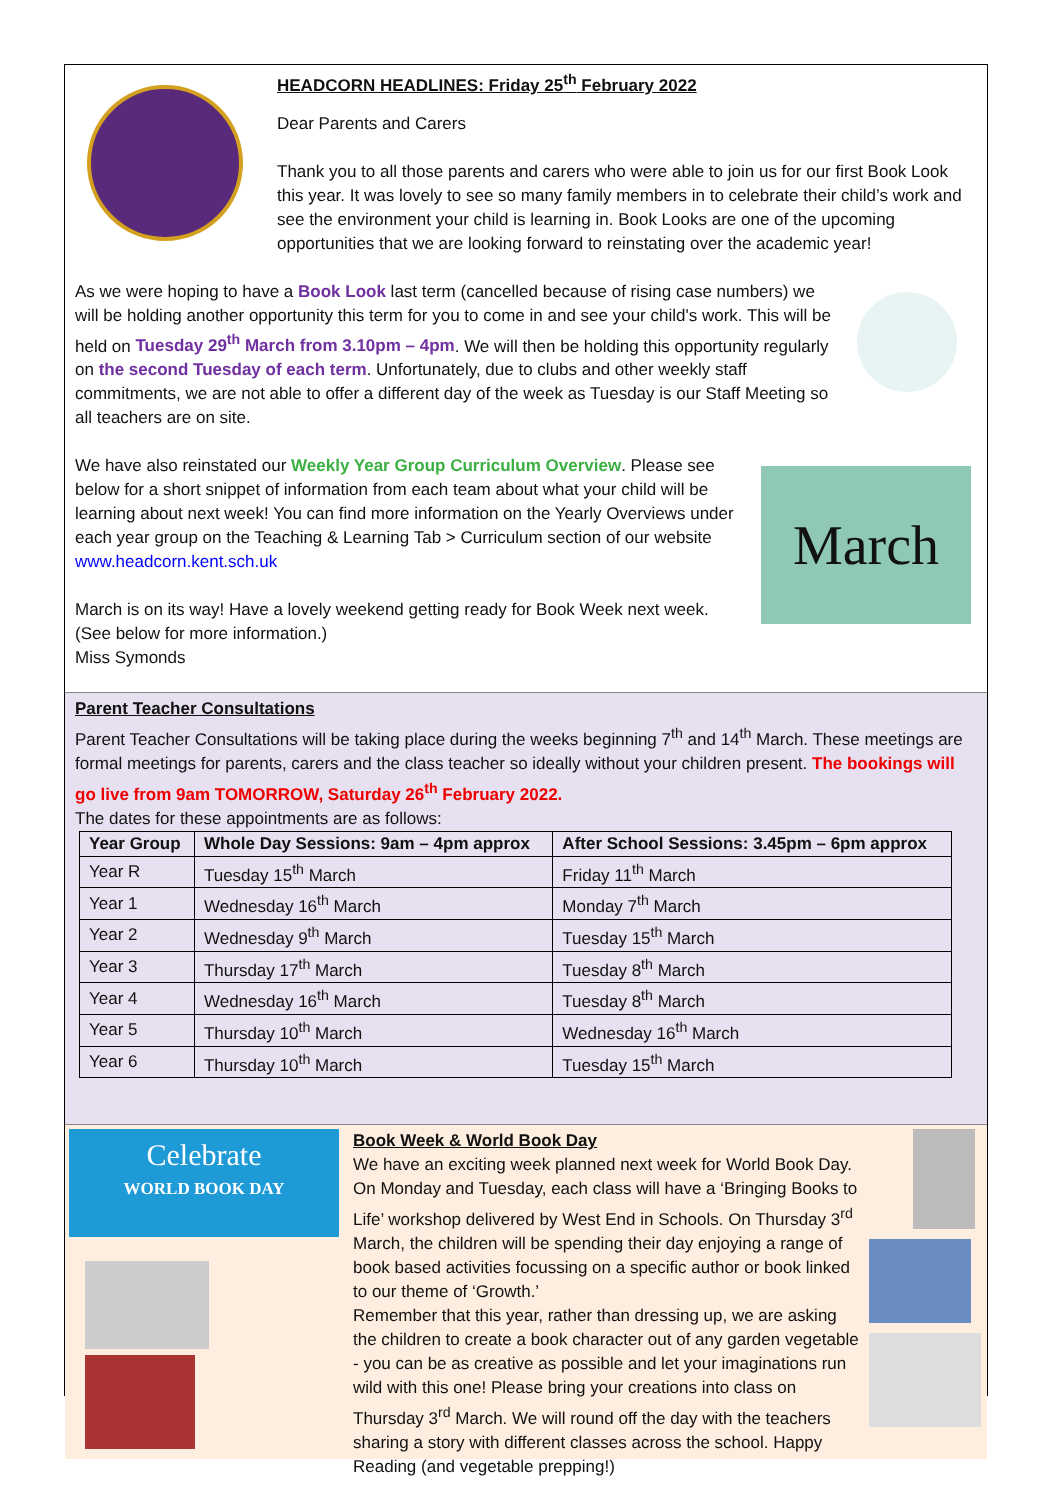HEADCORN HEADLINES: Friday 25<sup>th</sup> February 2022
Dear Parents and Carers
Thank you to all those parents and carers who were able to join us for our first Book Look this year. It was lovely to see so many family members in to celebrate their child’s work and see the environment your child is learning in. Book Looks are one of the upcoming opportunities that we are looking forward to reinstating over the academic year!
As we were hoping to have a Book Look last term (cancelled because of rising case numbers) we will be holding another opportunity this term for you to come in and see your child's work. This will be held on Tuesday 29<sup>th</sup> March from 3.10pm – 4pm. We will then be holding this opportunity regularly on the second Tuesday of each term. Unfortunately, due to clubs and other weekly staff commitments, we are not able to offer a different day of the week as Tuesday is our Staff Meeting so all teachers are on site.
We have also reinstated our Weekly Year Group Curriculum Overview. Please see below for a short snippet of information from each team about what your child will be learning about next week! You can find more information on the Yearly Overviews under each year group on the Teaching & Learning Tab > Curriculum section of our website www.headcorn.kent.sch.uk
March is on its way! Have a lovely weekend getting ready for Book Week next week. (See below for more information.)
Miss Symonds
March
Parent Teacher Consultations
Parent Teacher Consultations will be taking place during the weeks beginning 7<sup>th</sup> and 14<sup>th</sup> March. These meetings are formal meetings for parents, carers and the class teacher so ideally without your children present. The bookings will go live from 9am TOMORROW, Saturday 26<sup>th</sup> February 2022.
The dates for these appointments are as follows:
| Year Group | Whole Day Sessions: 9am – 4pm approx | After School Sessions: 3.45pm – 6pm approx |
| --- | --- | --- |
| Year R | Tuesday 15<sup>th</sup> March | Friday 11<sup>th</sup> March |
| Year 1 | Wednesday 16<sup>th</sup> March | Monday 7<sup>th</sup> March |
| Year 2 | Wednesday 9<sup>th</sup> March | Tuesday 15<sup>th</sup> March |
| Year 3 | Thursday 17<sup>th</sup> March | Tuesday 8<sup>th</sup> March |
| Year 4 | Wednesday 16<sup>th</sup> March | Tuesday 8<sup>th</sup> March |
| Year 5 | Thursday 10<sup>th</sup> March | Wednesday 16<sup>th</sup> March |
| Year 6 | Thursday 10<sup>th</sup> March | Tuesday 15<sup>th</sup> March |
Celebrate
WORLD BOOK DAY
Book Week & World Book Day
We have an exciting week planned next week for World Book Day. On Monday and Tuesday, each class will have a ‘Bringing Books to Life’ workshop delivered by West End in Schools. On Thursday 3<sup>rd</sup> March, the children will be spending their day enjoying a range of book based activities focussing on a specific author or book linked to our theme of ‘Growth.’
Remember that this year, rather than dressing up, we are asking the children to create a book character out of any garden vegetable - you can be as creative as possible and let your imaginations run wild with this one! Please bring your creations into class on Thursday 3<sup>rd</sup> March. We will round off the day with the teachers sharing a story with different classes across the school. Happy Reading (and vegetable prepping!)